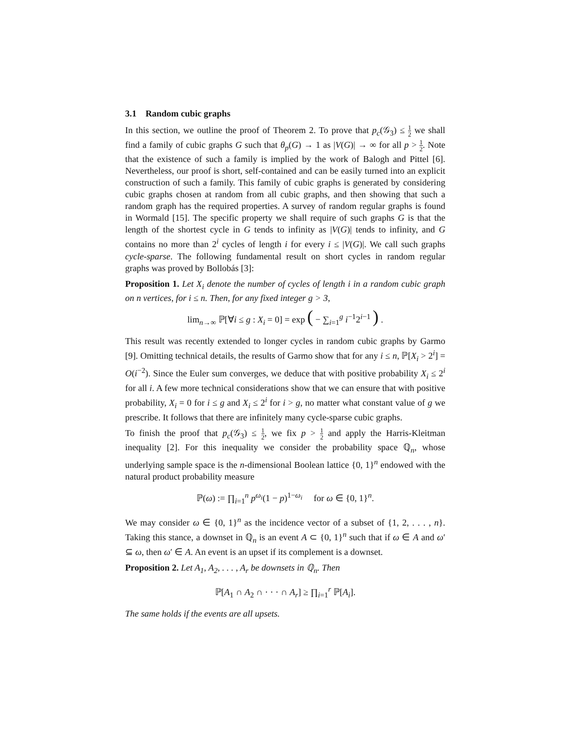3.1 Random cubic graphs
In this section, we outline the proof of Theorem 2. To prove that p<sub>c</sub>(𝒢<sub>3</sub>) ≤ 1 2 we shall find a family of cubic graphs G such that θ<sub>p</sub>(G) → 1 as |V(G)| → ∞ for all p > 1 2. Note that the existence of such a family is implied by the work of Balogh and Pittel [6]. Nevertheless, our proof is short, self-contained and can be easily turned into an explicit construction of such a family. This family of cubic graphs is generated by considering cubic graphs chosen at random from all cubic graphs, and then showing that such a random graph has the required properties. A survey of random regular graphs is found in Wormald [15]. The specific property we shall require of such graphs G is that the length of the shortest cycle in G tends to infinity as |V(G)| tends to infinity, and G contains no more than 2<sup>i</sup> cycles of length i for every i ≤ |V(G)|. We call such graphs cycle-sparse. The following fundamental result on short cycles in random regular graphs was proved by Bollobás [3]:
Proposition 1. Let X<sub>i</sub> denote the number of cycles of length i in a random cubic graph on n vertices, for i ≤ n. Then, for any fixed integer g > 3,
lim<sub>n→∞</sub> ℙ[∀i ≤ g : X<sub>i</sub> = 0] = exp ( − ∑<sub>i=1</sub><sup>g</sup> i<sup>−1</sup>2<sup>i−1</sup> ) .
This result was recently extended to longer cycles in random cubic graphs by Garmo [9]. Omitting technical details, the results of Garmo show that for any i ≤ n, ℙ[X<sub>i</sub> > 2<sup>i</sup>] = O(i<sup>−2</sup>). Since the Euler sum converges, we deduce that with positive probability X<sub>i</sub> ≤ 2<sup>i</sup> for all i. A few more technical considerations show that we can ensure that with positive probability, X<sub>i</sub> = 0 for i ≤ g and X<sub>i</sub> ≤ 2<sup>i</sup> for i > g, no matter what constant value of g we prescribe. It follows that there are infinitely many cycle-sparse cubic graphs.
To finish the proof that p<sub>c</sub>(𝒢<sub>3</sub>) ≤ 1 2, we fix p > 1 2 and apply the Harris-Kleitman inequality [2]. For this inequality we consider the probability space ℚ<sub>n</sub>, whose underlying sample space is the n-dimensional Boolean lattice {0, 1}<sup>n</sup> endowed with the natural product probability measure
ℙ(ω) := ∏<sub>i=1</sub><sup>n</sup> p<sup>ω<sub>i</sub></sup>(1 − p)<sup>1−ω<sub>i</sub></sup> for ω ∈ {0, 1}<sup>n</sup>.
We may consider ω ∈ {0, 1}<sup>n</sup> as the incidence vector of a subset of {1, 2, . . . , n}. Taking this stance, a downset in ℚ<sub>n</sub> is an event A ⊂ {0, 1}<sup>n</sup> such that if ω ∈ A and ω′ ⊆ ω, then ω′ ∈ A. An event is an upset if its complement is a downset.
Proposition 2. Let A<sub>1</sub>, A<sub>2</sub>, . . . , A<sub>r</sub> be downsets in ℚ<sub>n</sub>. Then
ℙ[A<sub>1</sub> ∩ A<sub>2</sub> ∩ · · · ∩ A<sub>r</sub>] ≥ ∏<sub>i=1</sub><sup>r</sup> ℙ[A<sub>i</sub>].
The same holds if the events are all upsets.